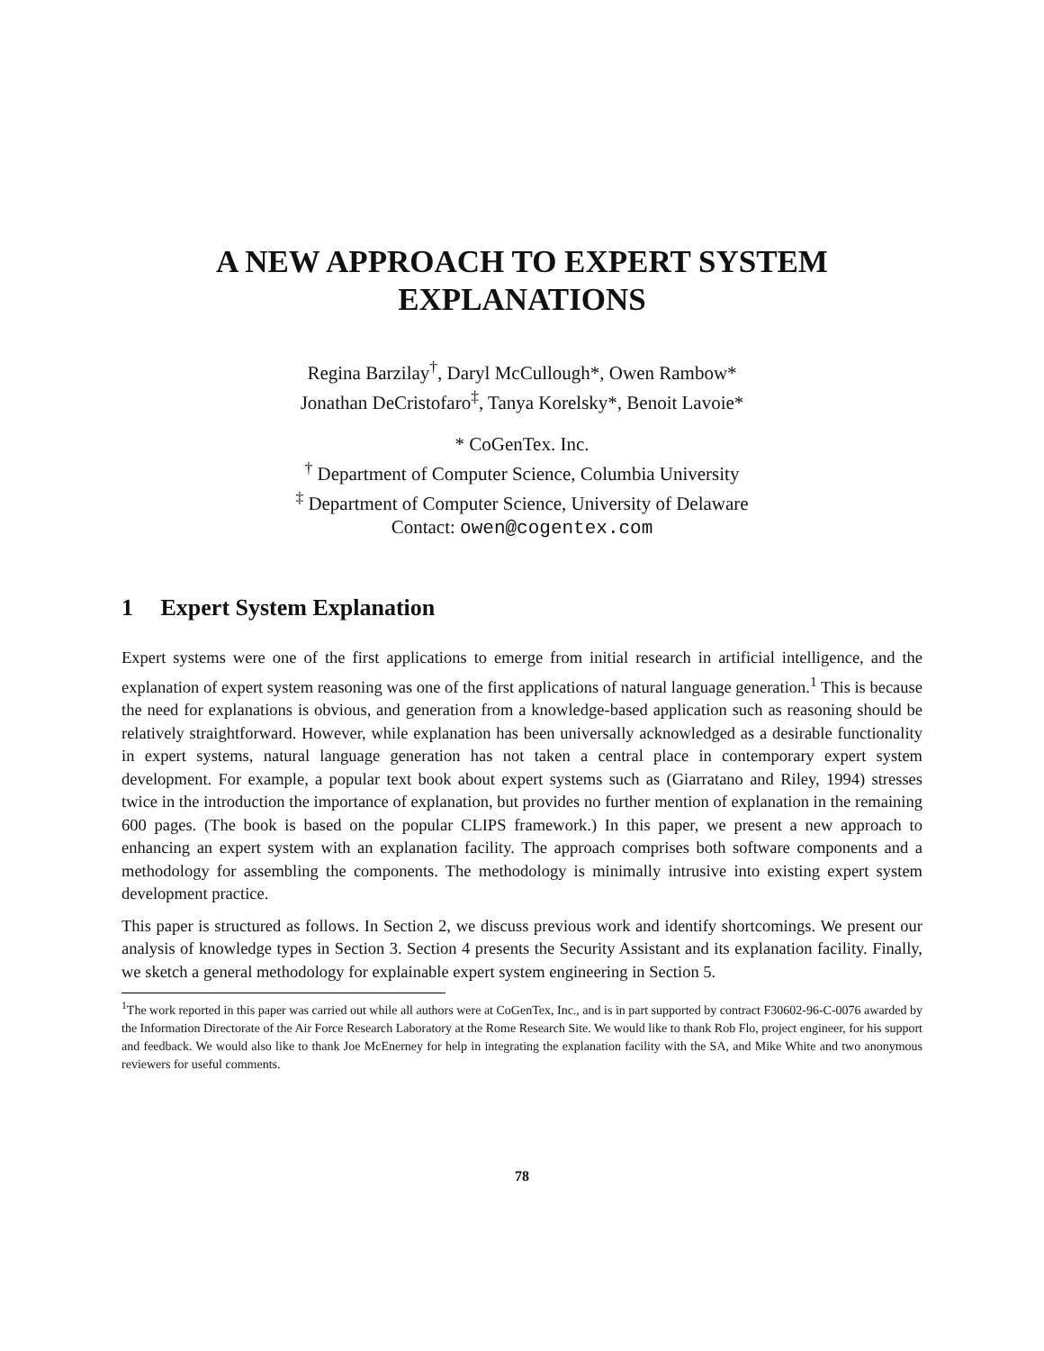A NEW APPROACH TO EXPERT SYSTEM
EXPLANATIONS
Regina Barzilay<sup>†</sup>, Daryl McCullough*, Owen Rambow*
Jonathan DeCristofaro<sup>‡</sup>, Tanya Korelsky*, Benoit Lavoie*
* CoGenTex. Inc.
<sup>†</sup> Department of Computer Science, Columbia University
<sup>‡</sup> Department of Computer Science, University of Delaware
Contact: owen@cogentex.com
1 Expert System Explanation
Expert systems were one of the first applications to emerge from initial research in artificial intelligence, and the explanation of expert system reasoning was one of the first applications of natural language generation.<sup>1</sup> This is because the need for explanations is obvious, and generation from a knowledge-based application such as reasoning should be relatively straightforward. However, while explanation has been universally acknowledged as a desirable functionality in expert systems, natural language generation has not taken a central place in contemporary expert system development. For example, a popular text book about expert systems such as (Giarratano and Riley, 1994) stresses twice in the introduction the importance of explanation, but provides no further mention of explanation in the remaining 600 pages. (The book is based on the popular CLIPS framework.) In this paper, we present a new approach to enhancing an expert system with an explanation facility. The approach comprises both software components and a methodology for assembling the components. The methodology is minimally intrusive into existing expert system development practice.
This paper is structured as follows. In Section 2, we discuss previous work and identify shortcomings. We present our analysis of knowledge types in Section 3. Section 4 presents the Security Assistant and its explanation facility. Finally, we sketch a general methodology for explainable expert system engineering in Section 5.
<sup>1</sup> The work reported in this paper was carried out while all authors were at CoGenTex, Inc., and is in part supported by contract F30602-96-C-0076 awarded by the Information Directorate of the Air Force Research Laboratory at the Rome Research Site. We would like to thank Rob Flo, project engineer, for his support and feedback. We would also like to thank Joe McEnerney for help in integrating the explanation facility with the SA, and Mike White and two anonymous reviewers for useful comments.
78